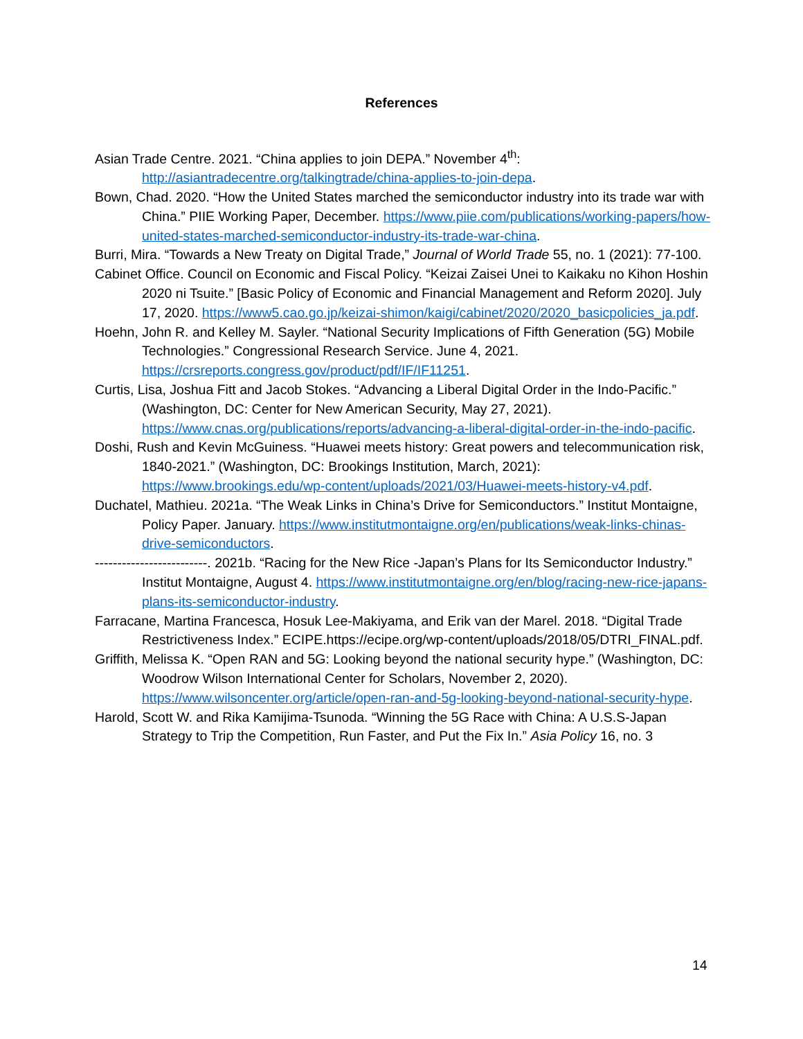References
Asian Trade Centre. 2021. “China applies to join DEPA.” November 4<sup>th</sup>: http://asiantradecentre.org/talkingtrade/china-applies-to-join-depa.
Bown, Chad. 2020. “How the United States marched the semiconductor industry into its trade war with China.” PIIE Working Paper, December. https://www.piie.com/publications/working-papers/how-united-states-marched-semiconductor-industry-its-trade-war-china.
Burri, Mira. “Towards a New Treaty on Digital Trade,” Journal of World Trade 55, no. 1 (2021): 77-100.
Cabinet Office. Council on Economic and Fiscal Policy. “Keizai Zaisei Unei to Kaikaku no Kihon Hoshin 2020 ni Tsuite.” [Basic Policy of Economic and Financial Management and Reform 2020]. July 17, 2020. https://www5.cao.go.jp/keizai-shimon/kaigi/cabinet/2020/2020_basicpolicies_ja.pdf.
Hoehn, John R. and Kelley M. Sayler. “National Security Implications of Fifth Generation (5G) Mobile Technologies.” Congressional Research Service. June 4, 2021. https://crsreports.congress.gov/product/pdf/IF/IF11251.
Curtis, Lisa, Joshua Fitt and Jacob Stokes. “Advancing a Liberal Digital Order in the Indo-Pacific.” (Washington, DC: Center for New American Security, May 27, 2021). https://www.cnas.org/publications/reports/advancing-a-liberal-digital-order-in-the-indo-pacific.
Doshi, Rush and Kevin McGuiness. “Huawei meets history: Great powers and telecommunication risk, 1840-2021.” (Washington, DC: Brookings Institution, March, 2021): https://www.brookings.edu/wp-content/uploads/2021/03/Huawei-meets-history-v4.pdf.
Duchatel, Mathieu. 2021a. “The Weak Links in China’s Drive for Semiconductors.” Institut Montaigne, Policy Paper. January. https://www.institutmontaigne.org/en/publications/weak-links-chinas-drive-semiconductors.
-------------------------. 2021b. “Racing for the New Rice -Japan’s Plans for Its Semiconductor Industry.” Institut Montaigne, August 4. https://www.institutmontaigne.org/en/blog/racing-new-rice-japans-plans-its-semiconductor-industry.
Farracane, Martina Francesca, Hosuk Lee-Makiyama, and Erik van der Marel. 2018. “Digital Trade Restrictiveness Index.” ECIPE.https://ecipe.org/wp-content/uploads/2018/05/DTRI_FINAL.pdf.
Griffith, Melissa K. “Open RAN and 5G: Looking beyond the national security hype.” (Washington, DC: Woodrow Wilson International Center for Scholars, November 2, 2020). https://www.wilsoncenter.org/article/open-ran-and-5g-looking-beyond-national-security-hype.
Harold, Scott W. and Rika Kamijima-Tsunoda. “Winning the 5G Race with China: A U.S.S-Japan Strategy to Trip the Competition, Run Faster, and Put the Fix In.” Asia Policy 16, no. 3
14